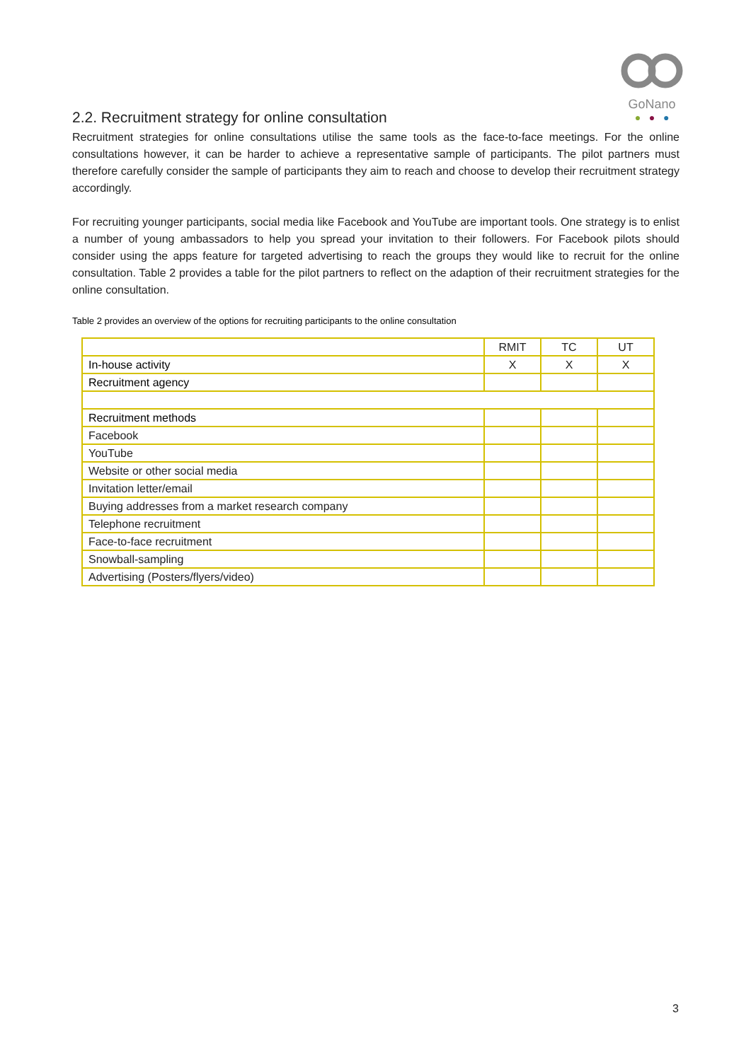GoNano
● ● ●
2.2. Recruitment strategy for online consultation
Recruitment strategies for online consultations utilise the same tools as the face-to-face meetings. For the online consultations however, it can be harder to achieve a representative sample of participants. The pilot partners must therefore carefully consider the sample of participants they aim to reach and choose to develop their recruitment strategy accordingly.
For recruiting younger participants, social media like Facebook and YouTube are important tools. One strategy is to enlist a number of young ambassadors to help you spread your invitation to their followers. For Facebook pilots should consider using the apps feature for targeted advertising to reach the groups they would like to recruit for the online consultation. Table 2 provides a table for the pilot partners to reflect on the adaption of their recruitment strategies for the online consultation.
Table 2 provides an overview of the options for recruiting participants to the online consultation
| | RMIT | TC | UT |
| In-house activity | X | X | X |
| Recruitment agency | | | |
| Recruitment methods | | | |
| Facebook | | | |
| YouTube | | | |
| Website or other social media | | | |
| Invitation letter/email | | | |
| Buying addresses from a market research company | | | |
| Telephone recruitment | | | |
| Face-to-face recruitment | | | |
| Snowball-sampling | | | |
| Advertising (Posters/flyers/video) | | | |
3